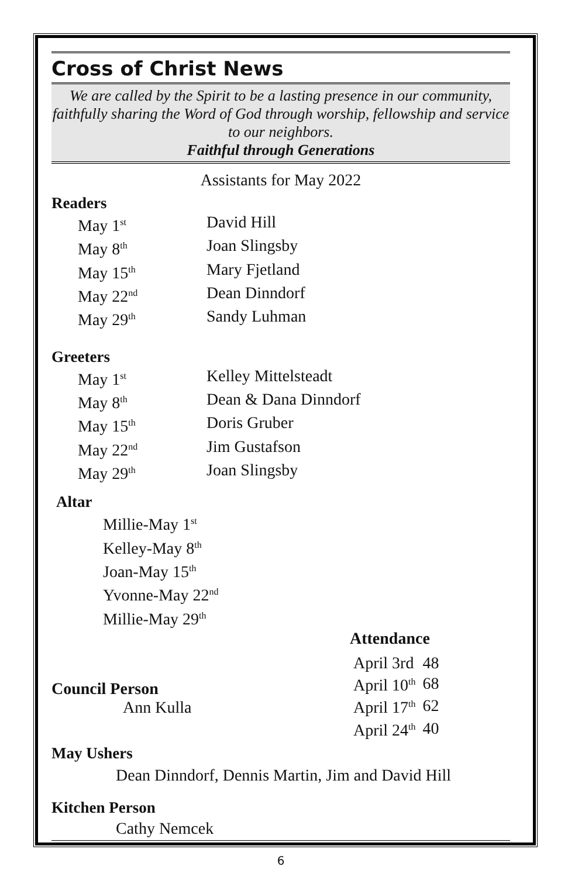Cross of Christ News
We are called by the Spirit to be a lasting presence in our community, faithfully sharing the Word of God through worship, fellowship and service to our neighbors.
Faithful through Generations
Assistants for May 2022
Readers
May 1<sup>st</sup> David Hill
May 8<sup>th</sup> Joan Slingsby
May 15<sup>th</sup> Mary Fjetland
May 22<sup>nd</sup> Dean Dinndorf
May 29<sup>th</sup> Sandy Luhman
Greeters
May 1<sup>st</sup> Kelley Mittelsteadt
May 8<sup>th</sup> Dean & Dana Dinndorf
May 15<sup>th</sup> Doris Gruber
May 22<sup>nd</sup> Jim Gustafson
May 29<sup>th</sup> Joan Slingsby
Altar
Millie-May 1<sup>st</sup>
Kelley-May 8<sup>th</sup>
Joan-May 15<sup>th</sup>
Yvonne-May 22<sup>nd</sup>
Millie-May 29<sup>th</sup>
Council Person
Ann Kulla
Attendance
| April 3rd | 48 |
| April 10<sup>th</sup> | 68 |
| April 17<sup>th</sup> | 62 |
| April 24<sup>th</sup> | 40 |
May Ushers
Dean Dinndorf, Dennis Martin, Jim and David Hill
Kitchen Person
Cathy Nemcek
6